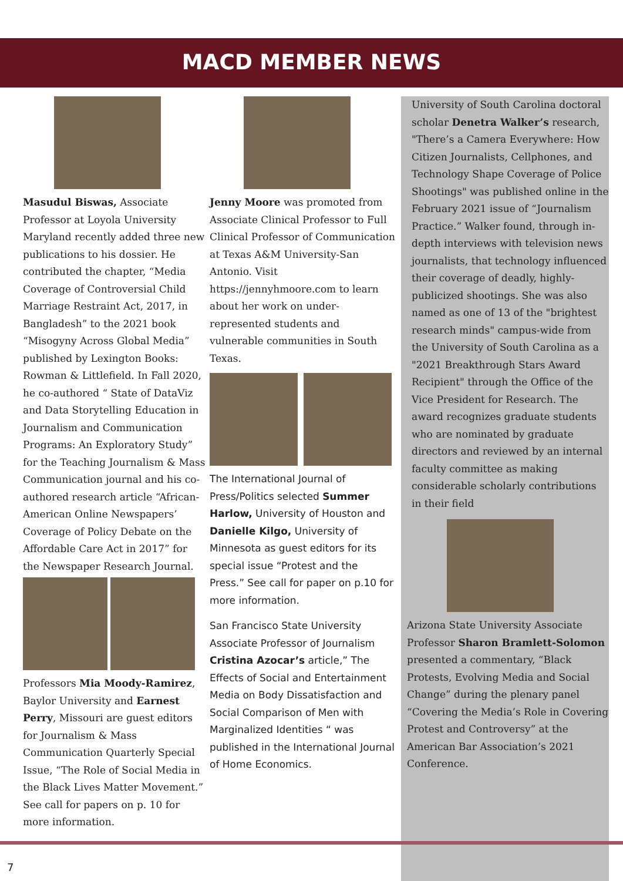MACD MEMBER NEWS
Masudul Biswas, Associate Professor at Loyola University Maryland recently added three new publications to his dossier. He contributed the chapter, “Media Coverage of Controversial Child Marriage Restraint Act, 2017, in Bangladesh” to the 2021 book “Misogyny Across Global Media” published by Lexington Books: Rowman & Littlefield. In Fall 2020, he co-authored “ State of DataViz and Data Storytelling Education in Journalism and Communication Programs: An Exploratory Study” for the Teaching Journalism & Mass Communication journal and his co-authored research article “African-American Online Newspapers’ Coverage of Policy Debate on the Affordable Care Act in 2017” for the Newspaper Research Journal.
Professors Mia Moody-Ramirez, Baylor University and Earnest Perry, Missouri are guest editors for Journalism & Mass Communication Quarterly Special Issue, “The Role of Social Media in the Black Lives Matter Movement.” See call for papers on p. 10 for more information.
Jenny Moore was promoted from Associate Clinical Professor to Full Clinical Professor of Communication at Texas A&M University-San Antonio. Visit https://jennyhmoore.com to learn about her work on under-represented students and vulnerable communities in South Texas.
The International Journal of Press/Politics selected Summer Harlow, University of Houston and Danielle Kilgo, University of Minnesota as guest editors for its special issue “Protest and the Press.” See call for paper on p.10 for more information.
San Francisco State University Associate Professor of Journalism Cristina Azocar’s article,” The Effects of Social and Entertainment Media on Body Dissatisfaction and Social Comparison of Men with Marginalized Identities “ was published in the International Journal of Home Economics.
University of South Carolina doctoral scholar Denetra Walker’s research, "There’s a Camera Everywhere: How Citizen Journalists, Cellphones, and Technology Shape Coverage of Police Shootings" was published online in the February 2021 issue of “Journalism Practice.” Walker found, through in-depth interviews with television news journalists, that technology influenced their coverage of deadly, highly-publicized shootings. She was also named as one of 13 of the "brightest research minds" campus-wide from the University of South Carolina as a "2021 Breakthrough Stars Award Recipient" through the Office of the Vice President for Research. The award recognizes graduate students who are nominated by graduate directors and reviewed by an internal faculty committee as making considerable scholarly contributions in their field
Arizona State University Associate Professor Sharon Bramlett-Solomon presented a commentary, “Black Protests, Evolving Media and Social Change” during the plenary panel “Covering the Media’s Role in Covering Protest and Controversy” at the American Bar Association’s 2021 Conference.
7